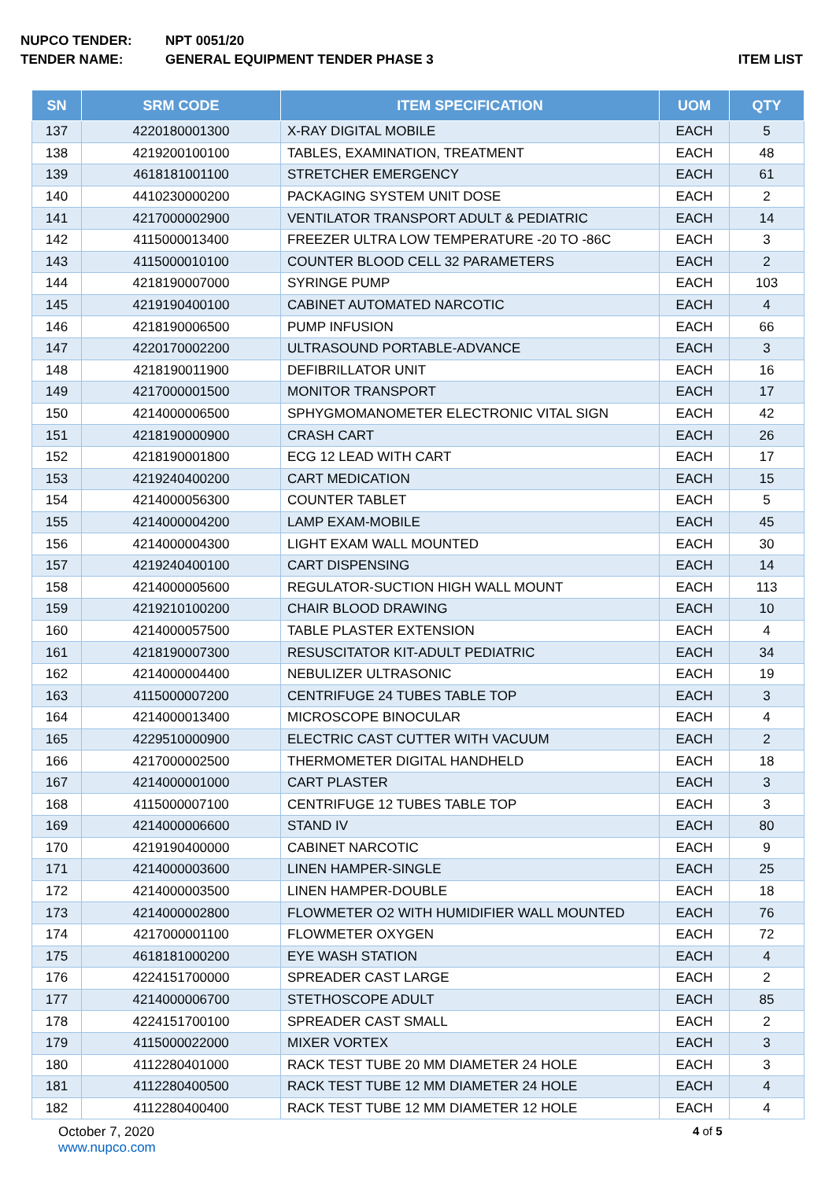NUPCO TENDER: NPT 0051/20
TENDER NAME: GENERAL EQUIPMENT TENDER PHASE 3 ITEM LIST
| SN | SRM CODE | ITEM SPECIFICATION | UOM | QTY |
| --- | --- | --- | --- | --- |
| 137 | 4220180001300 | X-RAY DIGITAL MOBILE | EACH | 5 |
| 138 | 4219200100100 | TABLES, EXAMINATION, TREATMENT | EACH | 48 |
| 139 | 4618181001100 | STRETCHER EMERGENCY | EACH | 61 |
| 140 | 4410230000200 | PACKAGING SYSTEM UNIT DOSE | EACH | 2 |
| 141 | 4217000002900 | VENTILATOR TRANSPORT ADULT & PEDIATRIC | EACH | 14 |
| 142 | 4115000013400 | FREEZER ULTRA LOW TEMPERATURE -20 TO -86C | EACH | 3 |
| 143 | 4115000010100 | COUNTER BLOOD CELL 32 PARAMETERS | EACH | 2 |
| 144 | 4218190007000 | SYRINGE PUMP | EACH | 103 |
| 145 | 4219190400100 | CABINET AUTOMATED NARCOTIC | EACH | 4 |
| 146 | 4218190006500 | PUMP INFUSION | EACH | 66 |
| 147 | 4220170002200 | ULTRASOUND PORTABLE-ADVANCE | EACH | 3 |
| 148 | 4218190011900 | DEFIBRILLATOR UNIT | EACH | 16 |
| 149 | 4217000001500 | MONITOR TRANSPORT | EACH | 17 |
| 150 | 4214000006500 | SPHYGMOMANOMETER ELECTRONIC VITAL SIGN | EACH | 42 |
| 151 | 4218190000900 | CRASH CART | EACH | 26 |
| 152 | 4218190001800 | ECG 12 LEAD WITH CART | EACH | 17 |
| 153 | 4219240400200 | CART MEDICATION | EACH | 15 |
| 154 | 4214000056300 | COUNTER TABLET | EACH | 5 |
| 155 | 4214000004200 | LAMP EXAM-MOBILE | EACH | 45 |
| 156 | 4214000004300 | LIGHT EXAM WALL MOUNTED | EACH | 30 |
| 157 | 4219240400100 | CART DISPENSING | EACH | 14 |
| 158 | 4214000005600 | REGULATOR-SUCTION HIGH WALL MOUNT | EACH | 113 |
| 159 | 4219210100200 | CHAIR BLOOD DRAWING | EACH | 10 |
| 160 | 4214000057500 | TABLE PLASTER EXTENSION | EACH | 4 |
| 161 | 4218190007300 | RESUSCITATOR KIT-ADULT PEDIATRIC | EACH | 34 |
| 162 | 4214000004400 | NEBULIZER ULTRASONIC | EACH | 19 |
| 163 | 4115000007200 | CENTRIFUGE 24 TUBES TABLE TOP | EACH | 3 |
| 164 | 4214000013400 | MICROSCOPE BINOCULAR | EACH | 4 |
| 165 | 4229510000900 | ELECTRIC CAST CUTTER WITH VACUUM | EACH | 2 |
| 166 | 4217000002500 | THERMOMETER DIGITAL HANDHELD | EACH | 18 |
| 167 | 4214000001000 | CART PLASTER | EACH | 3 |
| 168 | 4115000007100 | CENTRIFUGE 12 TUBES TABLE TOP | EACH | 3 |
| 169 | 4214000006600 | STAND IV | EACH | 80 |
| 170 | 4219190400000 | CABINET NARCOTIC | EACH | 9 |
| 171 | 4214000003600 | LINEN HAMPER-SINGLE | EACH | 25 |
| 172 | 4214000003500 | LINEN HAMPER-DOUBLE | EACH | 18 |
| 173 | 4214000002800 | FLOWMETER O2 WITH HUMIDIFIER WALL MOUNTED | EACH | 76 |
| 174 | 4217000001100 | FLOWMETER OXYGEN | EACH | 72 |
| 175 | 4618181000200 | EYE WASH STATION | EACH | 4 |
| 176 | 4224151700000 | SPREADER CAST LARGE | EACH | 2 |
| 177 | 4214000006700 | STETHOSCOPE ADULT | EACH | 85 |
| 178 | 4224151700100 | SPREADER CAST SMALL | EACH | 2 |
| 179 | 4115000022000 | MIXER VORTEX | EACH | 3 |
| 180 | 4112280401000 | RACK TEST TUBE 20 MM DIAMETER 24 HOLE | EACH | 3 |
| 181 | 4112280400500 | RACK TEST TUBE 12 MM DIAMETER 24 HOLE | EACH | 4 |
| 182 | 4112280400400 | RACK TEST TUBE 12 MM DIAMETER 12 HOLE | EACH | 4 |
October 7, 2020
www.nupco.com
4 of 5